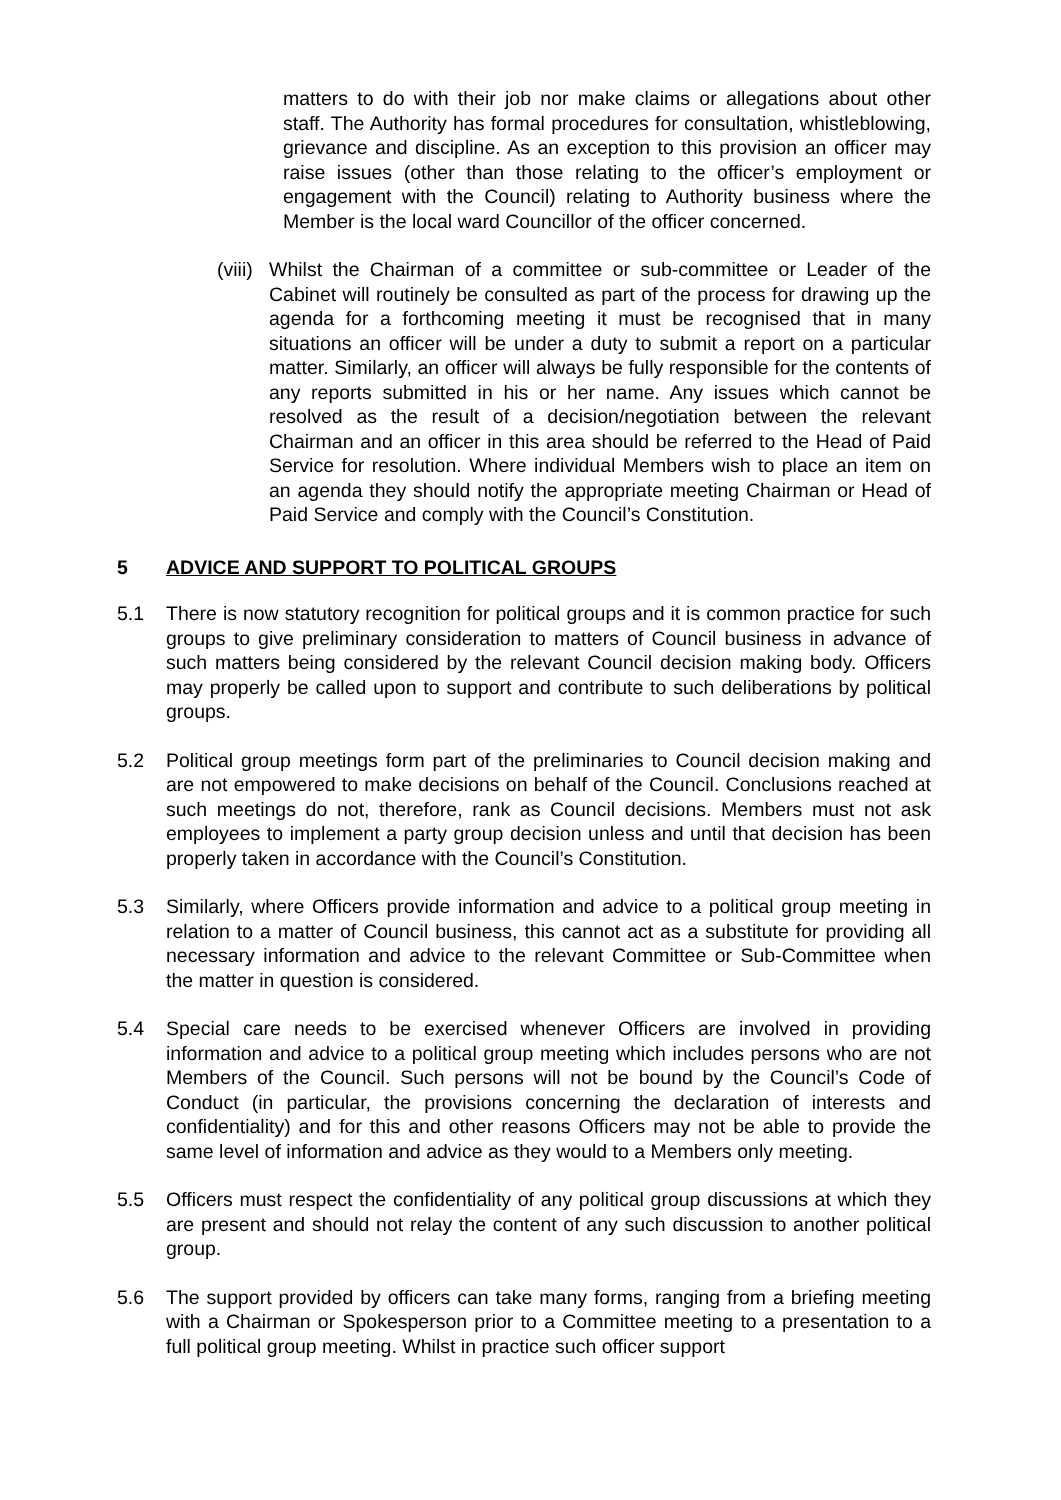matters to do with their job nor make claims or allegations about other staff. The Authority has formal procedures for consultation, whistleblowing, grievance and discipline. As an exception to this provision an officer may raise issues (other than those relating to the officer’s employment or engagement with the Council) relating to Authority business where the Member is the local ward Councillor of the officer concerned.
(viii)
Whilst the Chairman of a committee or sub-committee or Leader of the Cabinet will routinely be consulted as part of the process for drawing up the agenda for a forthcoming meeting it must be recognised that in many situations an officer will be under a duty to submit a report on a particular matter. Similarly, an officer will always be fully responsible for the contents of any reports submitted in his or her name. Any issues which cannot be resolved as the result of a decision/negotiation between the relevant Chairman and an officer in this area should be referred to the Head of Paid Service for resolution. Where individual Members wish to place an item on an agenda they should notify the appropriate meeting Chairman or Head of Paid Service and comply with the Council’s Constitution.
5 ADVICE AND SUPPORT TO POLITICAL GROUPS
5.1 There is now statutory recognition for political groups and it is common practice for such groups to give preliminary consideration to matters of Council business in advance of such matters being considered by the relevant Council decision making body. Officers may properly be called upon to support and contribute to such deliberations by political groups.
5.2 Political group meetings form part of the preliminaries to Council decision making and are not empowered to make decisions on behalf of the Council. Conclusions reached at such meetings do not, therefore, rank as Council decisions. Members must not ask employees to implement a party group decision unless and until that decision has been properly taken in accordance with the Council’s Constitution.
5.3 Similarly, where Officers provide information and advice to a political group meeting in relation to a matter of Council business, this cannot act as a substitute for providing all necessary information and advice to the relevant Committee or Sub-Committee when the matter in question is considered.
5.4 Special care needs to be exercised whenever Officers are involved in providing information and advice to a political group meeting which includes persons who are not Members of the Council. Such persons will not be bound by the Council’s Code of Conduct (in particular, the provisions concerning the declaration of interests and confidentiality) and for this and other reasons Officers may not be able to provide the same level of information and advice as they would to a Members only meeting.
5.5 Officers must respect the confidentiality of any political group discussions at which they are present and should not relay the content of any such discussion to another political group.
5.6 The support provided by officers can take many forms, ranging from a briefing meeting with a Chairman or Spokesperson prior to a Committee meeting to a presentation to a full political group meeting. Whilst in practice such officer support